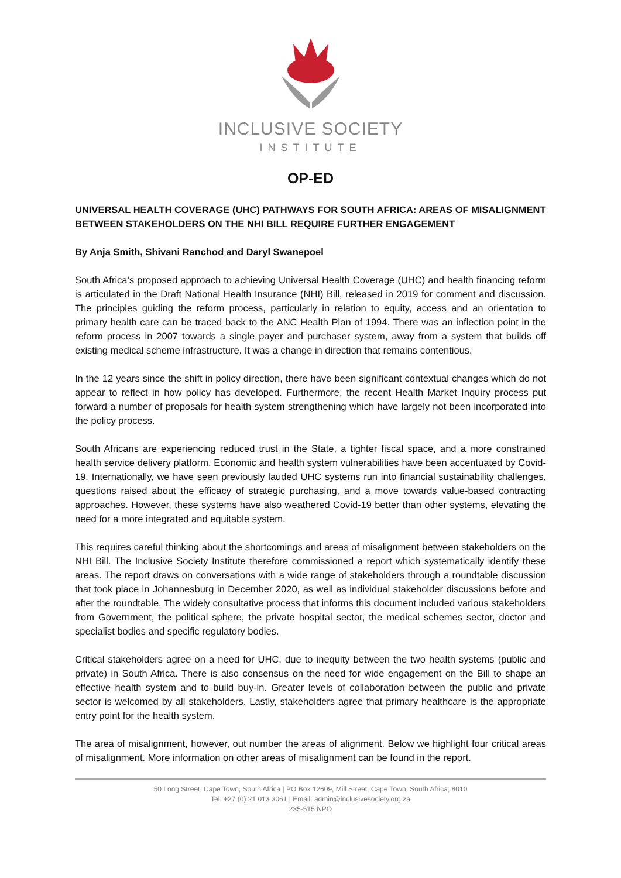INCLUSIVE SOCIETY
INSTITUTE
OP-ED
UNIVERSAL HEALTH COVERAGE (UHC) PATHWAYS FOR SOUTH AFRICA: AREAS OF MISALIGNMENT BETWEEN STAKEHOLDERS ON THE NHI BILL REQUIRE FURTHER ENGAGEMENT
By Anja Smith, Shivani Ranchod and Daryl Swanepoel
South Africa’s proposed approach to achieving Universal Health Coverage (UHC) and health financing reform is articulated in the Draft National Health Insurance (NHI) Bill, released in 2019 for comment and discussion. The principles guiding the reform process, particularly in relation to equity, access and an orientation to primary health care can be traced back to the ANC Health Plan of 1994. There was an inflection point in the reform process in 2007 towards a single payer and purchaser system, away from a system that builds off existing medical scheme infrastructure. It was a change in direction that remains contentious.
In the 12 years since the shift in policy direction, there have been significant contextual changes which do not appear to reflect in how policy has developed. Furthermore, the recent Health Market Inquiry process put forward a number of proposals for health system strengthening which have largely not been incorporated into the policy process.
South Africans are experiencing reduced trust in the State, a tighter fiscal space, and a more constrained health service delivery platform. Economic and health system vulnerabilities have been accentuated by Covid-19. Internationally, we have seen previously lauded UHC systems run into financial sustainability challenges, questions raised about the efficacy of strategic purchasing, and a move towards value-based contracting approaches. However, these systems have also weathered Covid-19 better than other systems, elevating the need for a more integrated and equitable system.
This requires careful thinking about the shortcomings and areas of misalignment between stakeholders on the NHI Bill. The Inclusive Society Institute therefore commissioned a report which systematically identify these areas. The report draws on conversations with a wide range of stakeholders through a roundtable discussion that took place in Johannesburg in December 2020, as well as individual stakeholder discussions before and after the roundtable. The widely consultative process that informs this document included various stakeholders from Government, the political sphere, the private hospital sector, the medical schemes sector, doctor and specialist bodies and specific regulatory bodies.
Critical stakeholders agree on a need for UHC, due to inequity between the two health systems (public and private) in South Africa. There is also consensus on the need for wide engagement on the Bill to shape an effective health system and to build buy-in. Greater levels of collaboration between the public and private sector is welcomed by all stakeholders. Lastly, stakeholders agree that primary healthcare is the appropriate entry point for the health system.
The area of misalignment, however, out number the areas of alignment. Below we highlight four critical areas of misalignment. More information on other areas of misalignment can be found in the report.
50 Long Street, Cape Town, South Africa | PO Box 12609, Mill Street, Cape Town, South Africa, 8010
Tel: +27 (0) 21 013 3061 | Email: admin@inclusivesociety.org.za
235-515 NPO